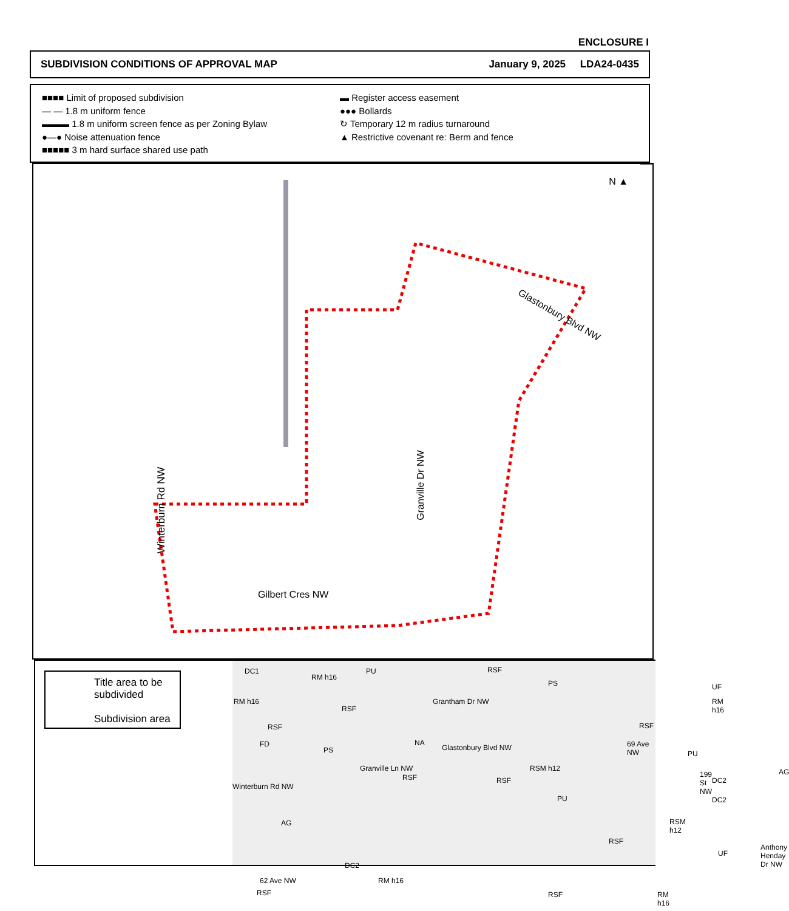ENCLOSURE I
SUBDIVISION CONDITIONS OF APPROVAL MAP January 9, 2025 LDA24-0435
■■■■ Limit of proposed subdivision
— — 1.8 m uniform fence
▬▬▬ 1.8 m uniform screen fence as per Zoning Bylaw
●—● Noise attenuation fence
■■■■■ 3 m hard surface shared use path
▬ Register access easement
●●● Bollards
↻ Temporary 12 m radius turnaround
▲ Restrictive covenant re: Berm and fence
N ▲
Glastonbury Blvd NW
Winterburn Rd NW
Granville Dr NW
Gilbert Cres NW
Title area to be subdivided
Subdivision area
DC1
RM h16
PU RSF
PS UF
RM h16
RSF
Grantham Dr NW RM h16
RSF RSF
NA FD
PS Glastonbury Blvd NW 69 Ave NW
PU
RSM h12 Granville Ln NW
RSF RSF
199 St NW
DC2
AG
Winterburn Rd NW
PU DC2
RSM h12 AG
RSF
UF
Anthony Henday Dr NW
DC2
62 Ave NW RM h16
RSF RSF RM h16